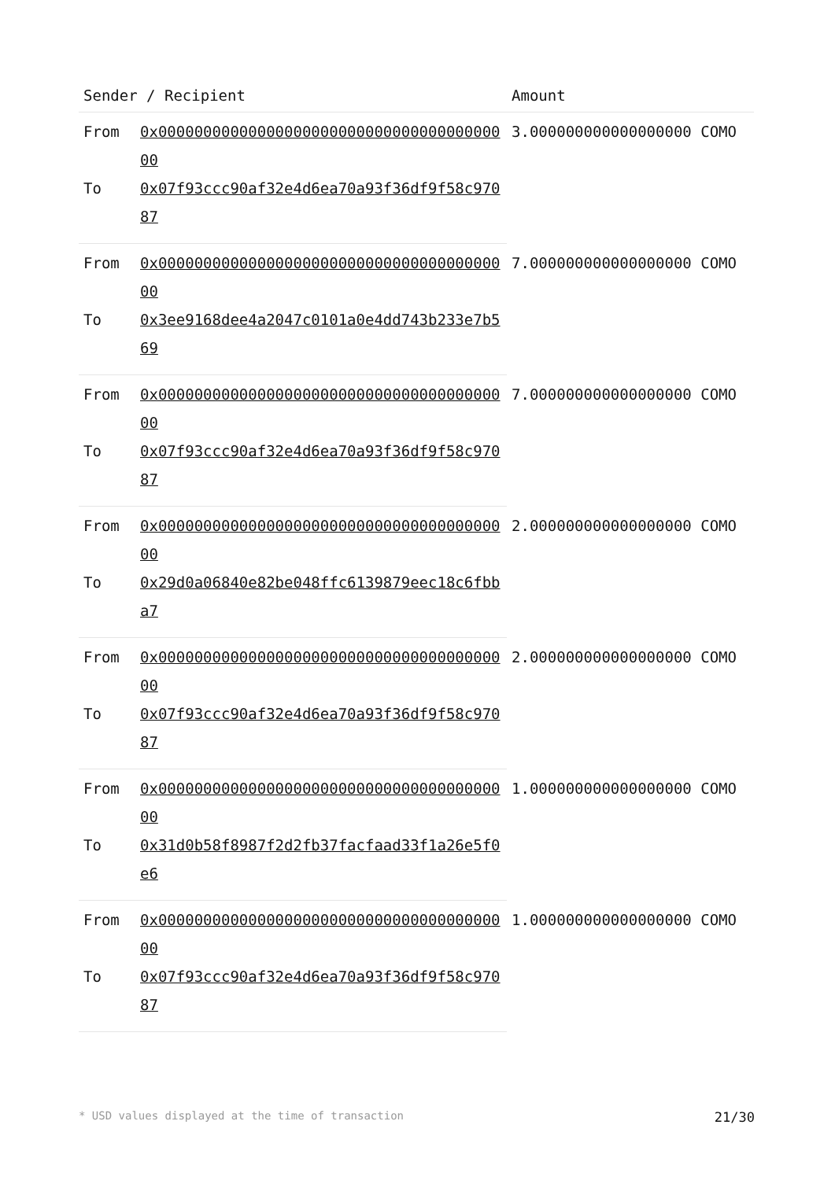| Sender / Recipient | | Amount |
| --- | --- | --- |
| From | 0x0000000000000000000000000000000000000000 | 3.000000000000000000 COMO |
| To | 0x07f93ccc90af32e4d6ea70a93f36df9f58c97087 | |
| From | 0x0000000000000000000000000000000000000000 | 7.000000000000000000 COMO |
| To | 0x3ee9168dee4a2047c0101a0e4dd743b233e7b569 | |
| From | 0x0000000000000000000000000000000000000000 | 7.000000000000000000 COMO |
| To | 0x07f93ccc90af32e4d6ea70a93f36df9f58c97087 | |
| From | 0x0000000000000000000000000000000000000000 | 2.000000000000000000 COMO |
| To | 0x29d0a06840e82be048ffc6139879eec18c6fbba7 | |
| From | 0x0000000000000000000000000000000000000000 | 2.000000000000000000 COMO |
| To | 0x07f93ccc90af32e4d6ea70a93f36df9f58c97087 | |
| From | 0x0000000000000000000000000000000000000000 | 1.000000000000000000 COMO |
| To | 0x31d0b58f8987f2d2fb37facfaad33f1a26e5f0e6 | |
| From | 0x0000000000000000000000000000000000000000 | 1.000000000000000000 COMO |
| To | 0x07f93ccc90af32e4d6ea70a93f36df9f58c97087 | |
* USD values displayed at the time of transaction 21/30